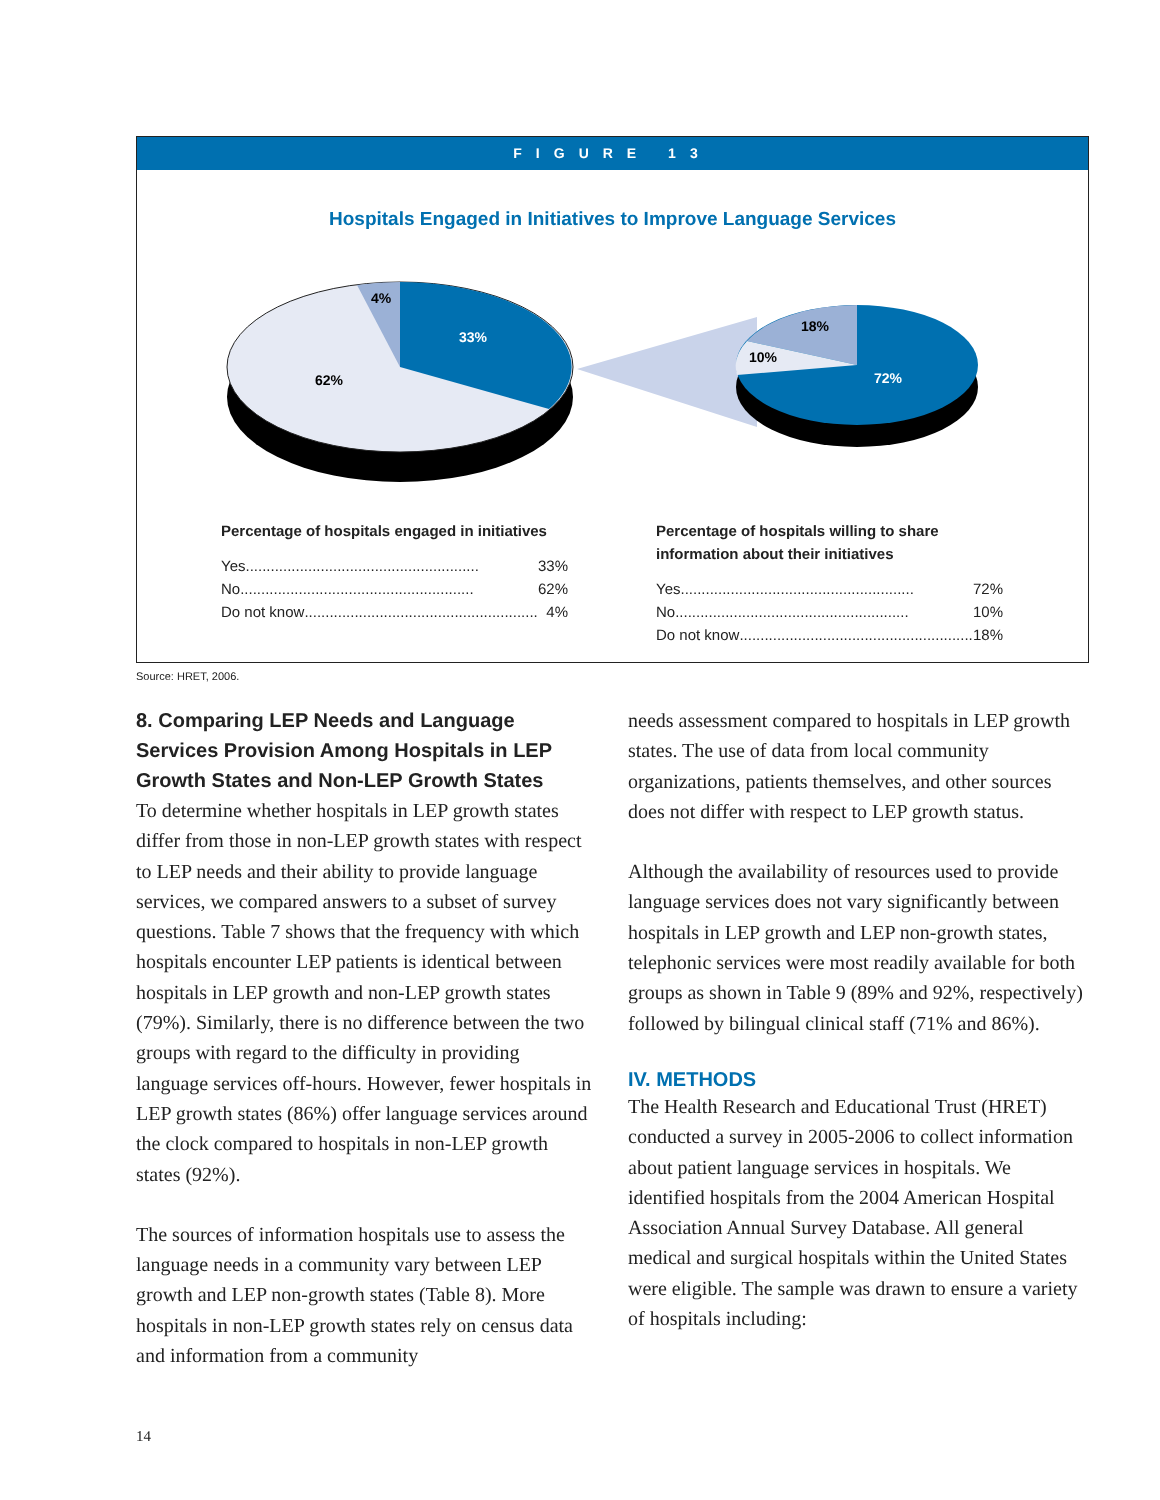FIGURE 13
Hospitals Engaged in Initiatives to Improve Language Services
33%
62%
4%
18%
10%
72%
Percentage of hospitals engaged in initiatives
Yes ........................................................ 33%
No........................................................ 62%
Do not know ........................................................ 4%
Percentage of hospitals willing to share information about their initiatives
Yes ........................................................ 72%
No........................................................ 10%
Do not know........................................................ 18%
Source: HRET, 2006.
8. Comparing LEP Needs and Language Services Provision Among Hospitals in LEP Growth States and Non-LEP Growth States
To determine whether hospitals in LEP growth states differ from those in non-LEP growth states with respect to LEP needs and their ability to provide language services, we compared answers to a subset of survey questions. Table 7 shows that the frequency with which hospitals encounter LEP patients is identical between hospitals in LEP growth and non-LEP growth states (79%). Similarly, there is no difference between the two groups with regard to the difficulty in providing language services off-hours. However, fewer hospitals in LEP growth states (86%) offer language services around the clock compared to hospitals in non-LEP growth states (92%).
The sources of information hospitals use to assess the language needs in a community vary between LEP growth and LEP non-growth states (Table 8). More hospitals in non-LEP growth states rely on census data and information from a community
needs assessment compared to hospitals in LEP growth states. The use of data from local community organizations, patients themselves, and other sources does not differ with respect to LEP growth status.
Although the availability of resources used to provide language services does not vary significantly between hospitals in LEP growth and LEP non-growth states, telephonic services were most readily available for both groups as shown in Table 9 (89% and 92%, respectively) followed by bilingual clinical staff (71% and 86%).
IV. METHODS
The Health Research and Educational Trust (HRET) conducted a survey in 2005-2006 to collect information about patient language services in hospitals. We identified hospitals from the 2004 American Hospital Association Annual Survey Database. All general medical and surgical hospitals within the United States were eligible. The sample was drawn to ensure a variety of hospitals including:
14